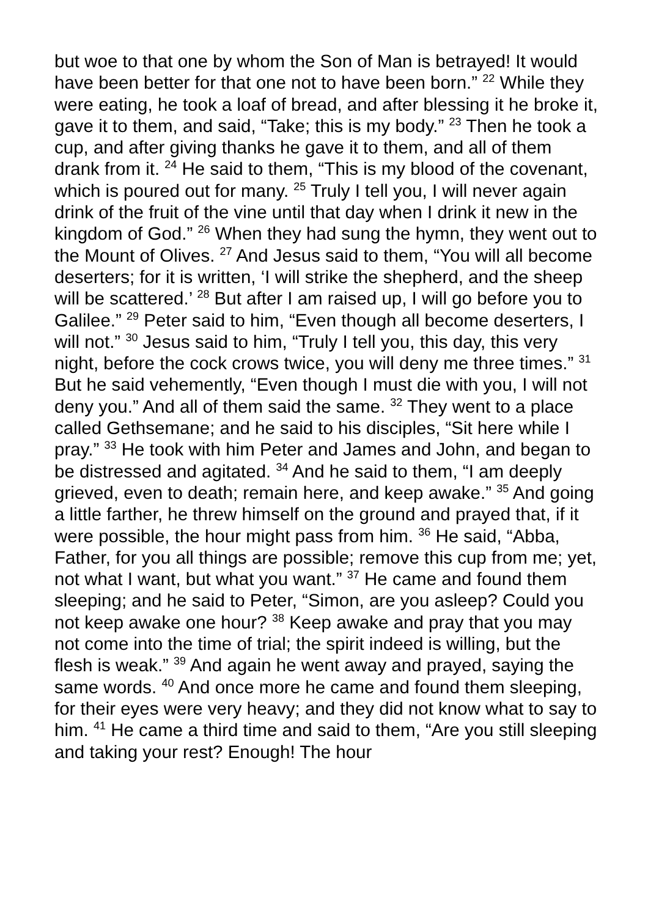but woe to that one by whom the Son of Man is betrayed! It would have been better for that one not to have been born.” <sup>22</sup> While they were eating, he took a loaf of bread, and after blessing it he broke it, gave it to them, and said, “Take; this is my body.” <sup>23</sup> Then he took a cup, and after giving thanks he gave it to them, and all of them drank from it. <sup>24</sup> He said to them, “This is my blood of the covenant, which is poured out for many. <sup>25</sup> Truly I tell you, I will never again drink of the fruit of the vine until that day when I drink it new in the kingdom of God.” <sup>26</sup> When they had sung the hymn, they went out to the Mount of Olives. <sup>27</sup> And Jesus said to them, “You will all become deserters; for it is written, ‘I will strike the shepherd, and the sheep will be scattered.’ <sup>28</sup> But after I am raised up, I will go before you to Galilee.” <sup>29</sup> Peter said to him, “Even though all become deserters, I will not.” <sup>30</sup> Jesus said to him, “Truly I tell you, this day, this very night, before the cock crows twice, you will deny me three times.” <sup>31</sup> But he said vehemently, “Even though I must die with you, I will not deny you.” And all of them said the same. <sup>32</sup> They went to a place called Gethsemane; and he said to his disciples, “Sit here while I pray.” <sup>33</sup> He took with him Peter and James and John, and began to be distressed and agitated. <sup>34</sup> And he said to them, “I am deeply grieved, even to death; remain here, and keep awake.” <sup>35</sup> And going a little farther, he threw himself on the ground and prayed that, if it were possible, the hour might pass from him. <sup>36</sup> He said, “Abba, Father, for you all things are possible; remove this cup from me; yet, not what I want, but what you want.” <sup>37</sup> He came and found them sleeping; and he said to Peter, “Simon, are you asleep? Could you not keep awake one hour? <sup>38</sup> Keep awake and pray that you may not come into the time of trial; the spirit indeed is willing, but the flesh is weak.” <sup>39</sup> And again he went away and prayed, saying the same words. <sup>40</sup> And once more he came and found them sleeping, for their eyes were very heavy; and they did not know what to say to him. <sup>41</sup> He came a third time and said to them, “Are you still sleeping and taking your rest? Enough! The hour